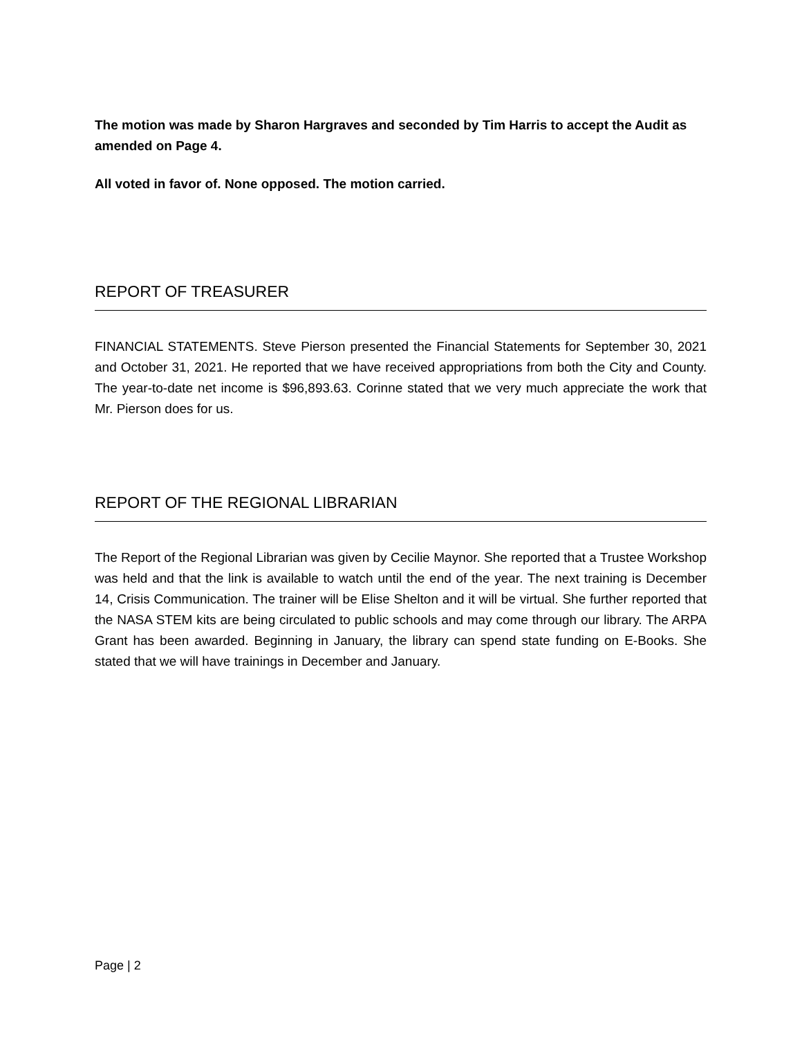The motion was made by Sharon Hargraves and seconded by Tim Harris to accept the Audit as amended on Page 4.
All voted in favor of. None opposed. The motion carried.
REPORT OF TREASURER
FINANCIAL STATEMENTS. Steve Pierson presented the Financial Statements for September 30, 2021 and October 31, 2021. He reported that we have received appropriations from both the City and County. The year-to-date net income is $96,893.63. Corinne stated that we very much appreciate the work that Mr. Pierson does for us.
REPORT OF THE REGIONAL LIBRARIAN
The Report of the Regional Librarian was given by Cecilie Maynor. She reported that a Trustee Workshop was held and that the link is available to watch until the end of the year. The next training is December 14, Crisis Communication. The trainer will be Elise Shelton and it will be virtual. She further reported that the NASA STEM kits are being circulated to public schools and may come through our library. The ARPA Grant has been awarded. Beginning in January, the library can spend state funding on E-Books. She stated that we will have trainings in December and January.
Page | 2